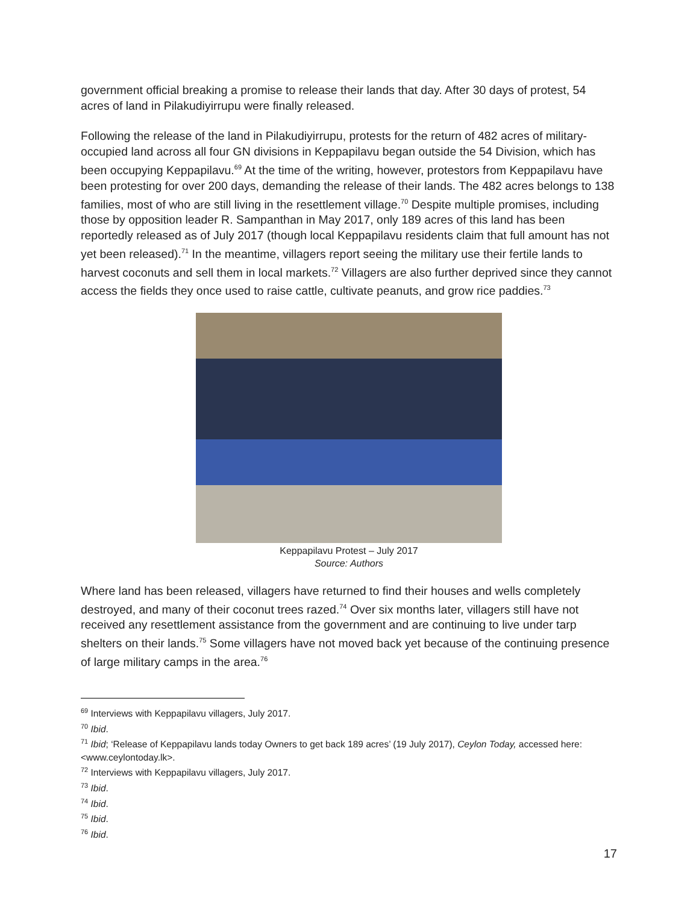government official breaking a promise to release their lands that day. After 30 days of protest, 54 acres of land in Pilakudiyirrupu were finally released.
Following the release of the land in Pilakudiyirrupu, protests for the return of 482 acres of military-occupied land across all four GN divisions in Keppapilavu began outside the 54 Division, which has been occupying Keppapilavu.<sup>69</sup> At the time of the writing, however, protestors from Keppapilavu have been protesting for over 200 days, demanding the release of their lands. The 482 acres belongs to 138 families, most of who are still living in the resettlement village.<sup>70</sup> Despite multiple promises, including those by opposition leader R. Sampanthan in May 2017, only 189 acres of this land has been reportedly released as of July 2017 (though local Keppapilavu residents claim that full amount has not yet been released).<sup>71</sup> In the meantime, villagers report seeing the military use their fertile lands to harvest coconuts and sell them in local markets.<sup>72</sup> Villagers are also further deprived since they cannot access the fields they once used to raise cattle, cultivate peanuts, and grow rice paddies.<sup>73</sup>
Keppapilavu Protest – July 2017
Source: Authors
Where land has been released, villagers have returned to find their houses and wells completely destroyed, and many of their coconut trees razed.<sup>74</sup> Over six months later, villagers still have not received any resettlement assistance from the government and are continuing to live under tarp shelters on their lands.<sup>75</sup> Some villagers have not moved back yet because of the continuing presence of large military camps in the area.<sup>76</sup>
<sup>69</sup> Interviews with Keppapilavu villagers, July 2017.
<sup>70</sup> Ibid.
<sup>71</sup> Ibid; ‘Release of Keppapilavu lands today Owners to get back 189 acres’ (19 July 2017), Ceylon Today, accessed here: <www.ceylontoday.lk>.
<sup>72</sup> Interviews with Keppapilavu villagers, July 2017.
<sup>73</sup> Ibid.
<sup>74</sup> Ibid.
<sup>75</sup> Ibid.
<sup>76</sup> Ibid.
17